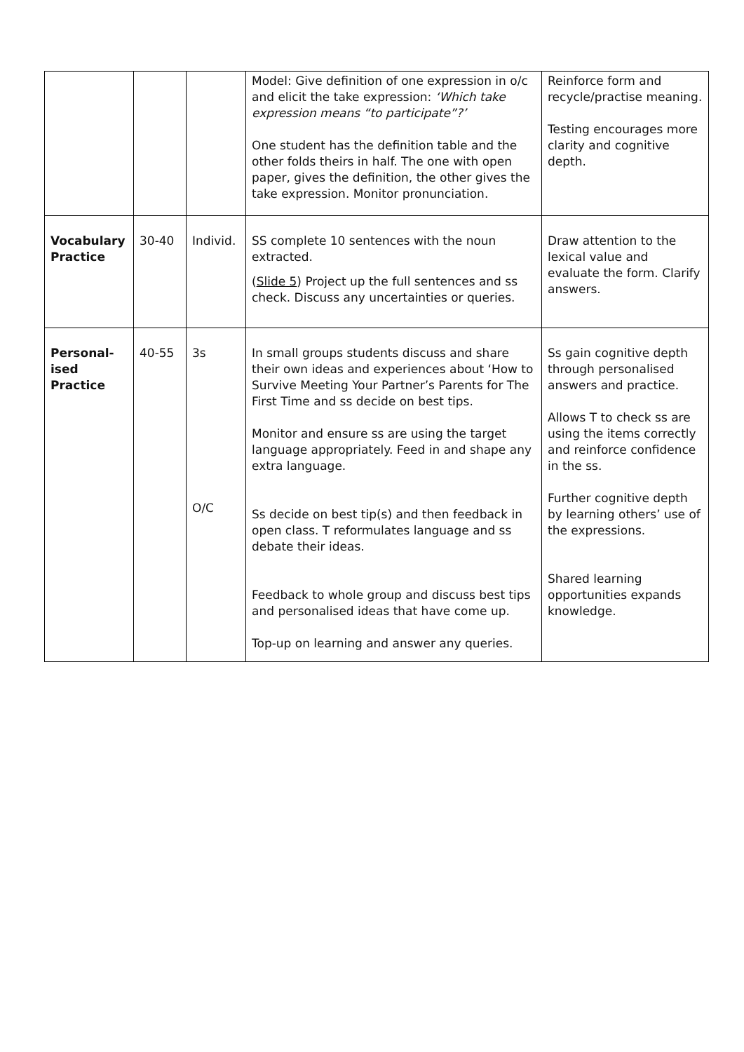| | | | Model: Give definition of one expression in o/c and elicit the take expression: ‘Which take expression means “to participate”?’ One student has the definition table and the other folds theirs in half. The one with open paper, gives the definition, the other gives the take expression. Monitor pronunciation. | Reinforce form and recycle/practise meaning. Testing encourages more clarity and cognitive depth. |
| Vocabulary Practice | 30-40 | Individ. | SS complete 10 sentences with the noun extracted. ( Slide 5 ) Project up the full sentences and ss check. Discuss any uncertainties or queries. | Draw attention to the lexical value and evaluate the form. Clarify answers. |
| Personal-ised Practice | 40-55 | 3s O/C | In small groups students discuss and share their own ideas and experiences about ‘How to Survive Meeting Your Partner’s Parents for The First Time and ss decide on best tips. Monitor and ensure ss are using the target language appropriately. Feed in and shape any extra language. Ss decide on best tip(s) and then feedback in open class. T reformulates language and ss debate their ideas. Feedback to whole group and discuss best tips and personalised ideas that have come up. Top-up on learning and answer any queries. | Ss gain cognitive depth through personalised answers and practice. Allows T to check ss are using the items correctly and reinforce confidence in the ss. Further cognitive depth by learning others’ use of the expressions. Shared learning opportunities expands knowledge. |